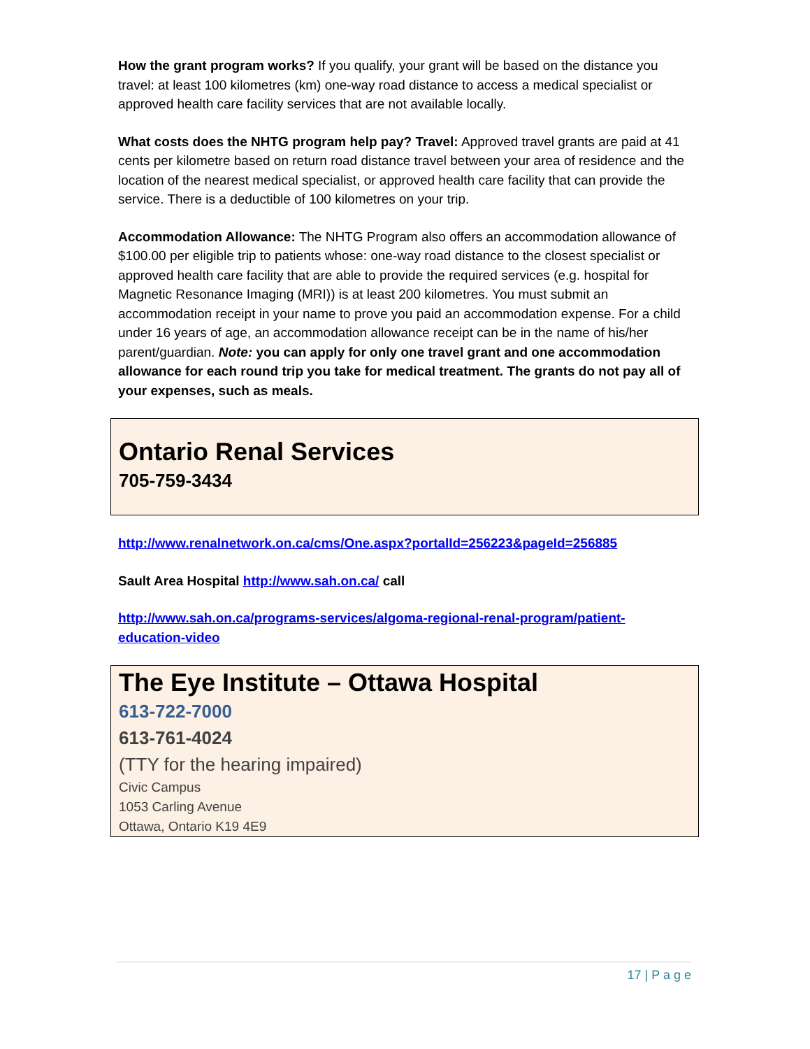How the grant program works? If you qualify, your grant will be based on the distance you travel: at least 100 kilometres (km) one-way road distance to access a medical specialist or approved health care facility services that are not available locally.
What costs does the NHTG program help pay? Travel: Approved travel grants are paid at 41 cents per kilometre based on return road distance travel between your area of residence and the location of the nearest medical specialist, or approved health care facility that can provide the service. There is a deductible of 100 kilometres on your trip.
Accommodation Allowance: The NHTG Program also offers an accommodation allowance of $100.00 per eligible trip to patients whose: one-way road distance to the closest specialist or approved health care facility that are able to provide the required services (e.g. hospital for Magnetic Resonance Imaging (MRI)) is at least 200 kilometres. You must submit an accommodation receipt in your name to prove you paid an accommodation expense. For a child under 16 years of age, an accommodation allowance receipt can be in the name of his/her parent/guardian. Note: you can apply for only one travel grant and one accommodation allowance for each round trip you take for medical treatment. The grants do not pay all of your expenses, such as meals.
Ontario Renal Services
705-759-3434
http://www.renalnetwork.on.ca/cms/One.aspx?portalId=256223&pageId=256885
Sault Area Hospital http://www.sah.on.ca/ call
http://www.sah.on.ca/programs-services/algoma-regional-renal-program/patient-education-video
The Eye Institute – Ottawa Hospital
613-722-7000
613-761-4024
(TTY for the hearing impaired)
Civic Campus
1053 Carling Avenue
Ottawa, Ontario K19 4E9
17 | P a g e